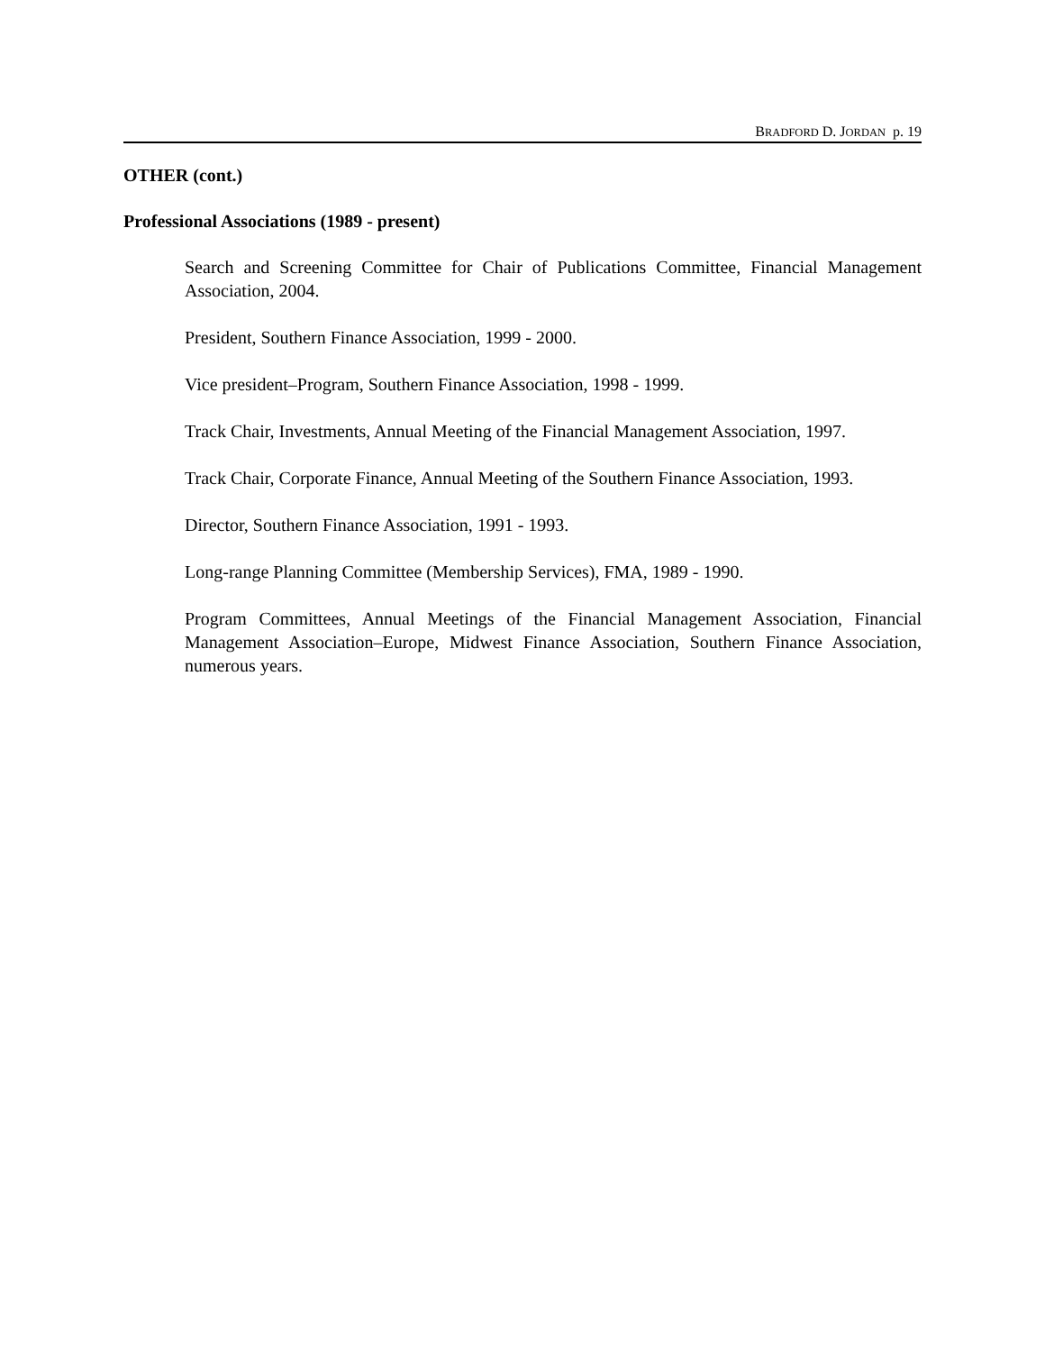BRADFORD D. JORDAN p. 19
OTHER (cont.)
Professional Associations (1989 - present)
Search and Screening Committee for Chair of Publications Committee, Financial Management Association, 2004.
President, Southern Finance Association, 1999 - 2000.
Vice president–Program, Southern Finance Association, 1998 - 1999.
Track Chair, Investments, Annual Meeting of the Financial Management Association, 1997.
Track Chair, Corporate Finance, Annual Meeting of the Southern Finance Association, 1993.
Director, Southern Finance Association, 1991 - 1993.
Long-range Planning Committee (Membership Services), FMA, 1989 - 1990.
Program Committees, Annual Meetings of the Financial Management Association, Financial Management Association–Europe, Midwest Finance Association, Southern Finance Association, numerous years.